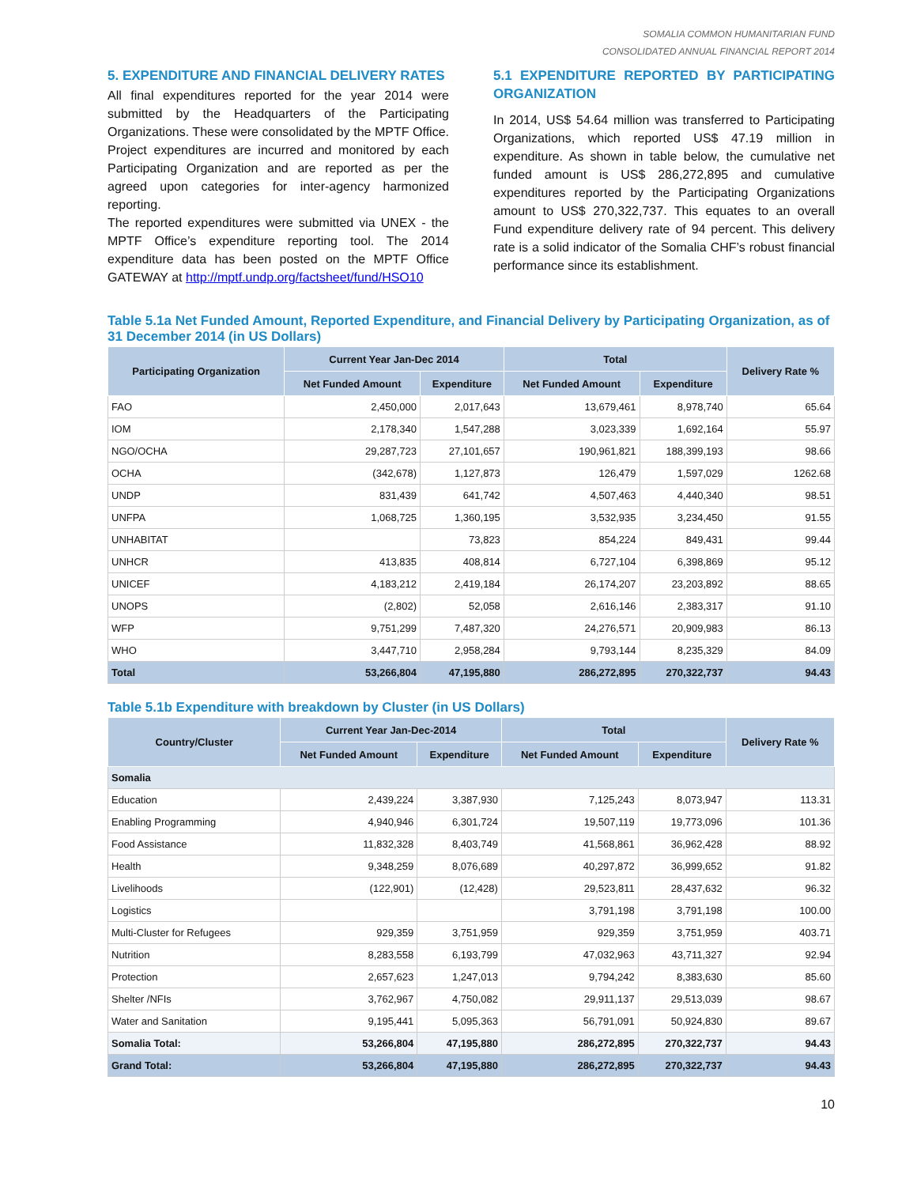SOMALIA COMMON HUMANITARIAN FUND
CONSOLIDATED ANNUAL FINANCIAL REPORT 2014
5. EXPENDITURE AND FINANCIAL DELIVERY RATES
All final expenditures reported for the year 2014 were submitted by the Headquarters of the Participating Organizations. These were consolidated by the MPTF Office. Project expenditures are incurred and monitored by each Participating Organization and are reported as per the agreed upon categories for inter-agency harmonized reporting.
The reported expenditures were submitted via UNEX - the MPTF Office’s expenditure reporting tool. The 2014 expenditure data has been posted on the MPTF Office GATEWAY at http://mptf.undp.org/factsheet/fund/HSO10
5.1 EXPENDITURE REPORTED BY PARTICIPATING ORGANIZATION
In 2014, US$ 54.64 million was transferred to Participating Organizations, which reported US$ 47.19 million in expenditure. As shown in table below, the cumulative net funded amount is US$ 286,272,895 and cumulative expenditures reported by the Participating Organizations amount to US$ 270,322,737. This equates to an overall Fund expenditure delivery rate of 94 percent. This delivery rate is a solid indicator of the Somalia CHF’s robust financial performance since its establishment.
Table 5.1a Net Funded Amount, Reported Expenditure, and Financial Delivery by Participating Organization, as of 31 December 2014 (in US Dollars)
| Participating Organization | Current Year Jan-Dec 2014 | | Total | | Delivery Rate % |
| --- | --- | --- | --- | --- | --- |
| | Net Funded Amount | Expenditure | Net Funded Amount | Expenditure | |
| FAO | 2,450,000 | 2,017,643 | 13,679,461 | 8,978,740 | 65.64 |
| IOM | 2,178,340 | 1,547,288 | 3,023,339 | 1,692,164 | 55.97 |
| NGO/OCHA | 29,287,723 | 27,101,657 | 190,961,821 | 188,399,193 | 98.66 |
| OCHA | (342,678) | 1,127,873 | 126,479 | 1,597,029 | 1262.68 |
| UNDP | 831,439 | 641,742 | 4,507,463 | 4,440,340 | 98.51 |
| UNFPA | 1,068,725 | 1,360,195 | 3,532,935 | 3,234,450 | 91.55 |
| UNHABITAT | | 73,823 | 854,224 | 849,431 | 99.44 |
| UNHCR | 413,835 | 408,814 | 6,727,104 | 6,398,869 | 95.12 |
| UNICEF | 4,183,212 | 2,419,184 | 26,174,207 | 23,203,892 | 88.65 |
| UNOPS | (2,802) | 52,058 | 2,616,146 | 2,383,317 | 91.10 |
| WFP | 9,751,299 | 7,487,320 | 24,276,571 | 20,909,983 | 86.13 |
| WHO | 3,447,710 | 2,958,284 | 9,793,144 | 8,235,329 | 84.09 |
| Total | 53,266,804 | 47,195,880 | 286,272,895 | 270,322,737 | 94.43 |
Table 5.1b Expenditure with breakdown by Cluster (in US Dollars)
| Country/Cluster | Current Year Jan-Dec-2014 | | Total | | Delivery Rate % |
| --- | --- | --- | --- | --- | --- |
| | Net Funded Amount | Expenditure | Net Funded Amount | Expenditure | |
| Somalia | | | | | |
| Education | 2,439,224 | 3,387,930 | 7,125,243 | 8,073,947 | 113.31 |
| Enabling Programming | 4,940,946 | 6,301,724 | 19,507,119 | 19,773,096 | 101.36 |
| Food Assistance | 11,832,328 | 8,403,749 | 41,568,861 | 36,962,428 | 88.92 |
| Health | 9,348,259 | 8,076,689 | 40,297,872 | 36,999,652 | 91.82 |
| Livelihoods | (122,901) | (12,428) | 29,523,811 | 28,437,632 | 96.32 |
| Logistics | | | 3,791,198 | 3,791,198 | 100.00 |
| Multi-Cluster for Refugees | 929,359 | 3,751,959 | 929,359 | 3,751,959 | 403.71 |
| Nutrition | 8,283,558 | 6,193,799 | 47,032,963 | 43,711,327 | 92.94 |
| Protection | 2,657,623 | 1,247,013 | 9,794,242 | 8,383,630 | 85.60 |
| Shelter /NFIs | 3,762,967 | 4,750,082 | 29,911,137 | 29,513,039 | 98.67 |
| Water and Sanitation | 9,195,441 | 5,095,363 | 56,791,091 | 50,924,830 | 89.67 |
| Somalia Total: | 53,266,804 | 47,195,880 | 286,272,895 | 270,322,737 | 94.43 |
| Grand Total: | 53,266,804 | 47,195,880 | 286,272,895 | 270,322,737 | 94.43 |
10